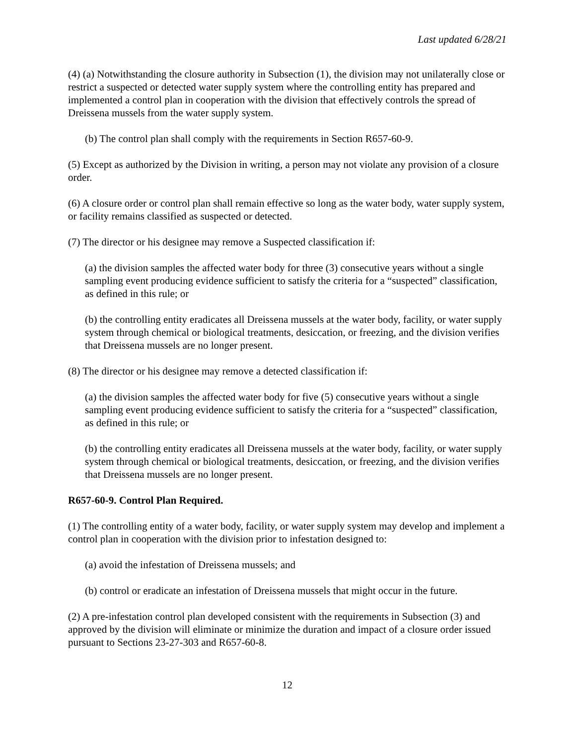Last updated 6/28/21
(4) (a) Notwithstanding the closure authority in Subsection (1), the division may not unilaterally close or restrict a suspected or detected water supply system where the controlling entity has prepared and implemented a control plan in cooperation with the division that effectively controls the spread of Dreissena mussels from the water supply system.
(b) The control plan shall comply with the requirements in Section R657-60-9.
(5) Except as authorized by the Division in writing, a person may not violate any provision of a closure order.
(6) A closure order or control plan shall remain effective so long as the water body, water supply system, or facility remains classified as suspected or detected.
(7) The director or his designee may remove a Suspected classification if:
(a) the division samples the affected water body for three (3) consecutive years without a single sampling event producing evidence sufficient to satisfy the criteria for a “suspected” classification, as defined in this rule; or
(b) the controlling entity eradicates all Dreissena mussels at the water body, facility, or water supply system through chemical or biological treatments, desiccation, or freezing, and the division verifies that Dreissena mussels are no longer present.
(8) The director or his designee may remove a detected classification if:
(a) the division samples the affected water body for five (5) consecutive years without a single sampling event producing evidence sufficient to satisfy the criteria for a “suspected” classification, as defined in this rule; or
(b) the controlling entity eradicates all Dreissena mussels at the water body, facility, or water supply system through chemical or biological treatments, desiccation, or freezing, and the division verifies that Dreissena mussels are no longer present.
R657-60-9. Control Plan Required.
(1) The controlling entity of a water body, facility, or water supply system may develop and implement a control plan in cooperation with the division prior to infestation designed to:
(a) avoid the infestation of Dreissena mussels; and
(b) control or eradicate an infestation of Dreissena mussels that might occur in the future.
(2) A pre-infestation control plan developed consistent with the requirements in Subsection (3) and approved by the division will eliminate or minimize the duration and impact of a closure order issued pursuant to Sections 23-27-303 and R657-60-8.
12